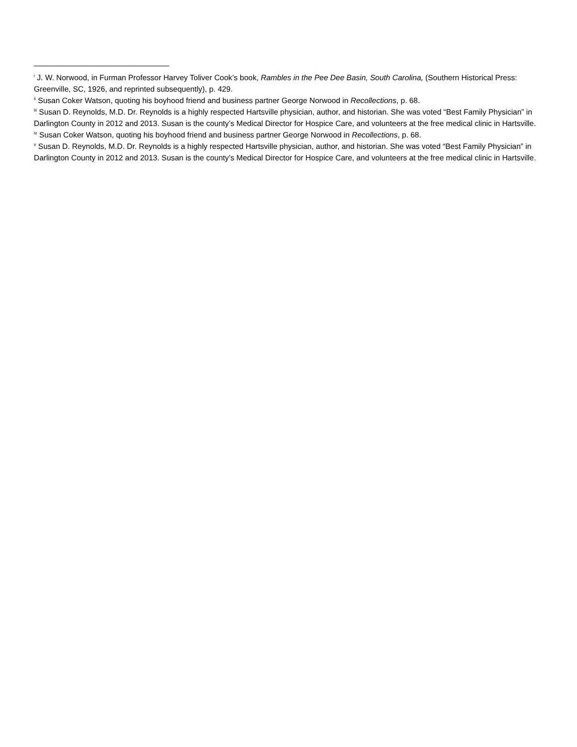<sup>i</sup> J. W. Norwood, in Furman Professor Harvey Toliver Cook’s book, Rambles in the Pee Dee Basin, South Carolina, (Southern Historical Press: Greenville, SC, 1926, and reprinted subsequently), p. 429.
<sup>ii</sup> Susan Coker Watson, quoting his boyhood friend and business partner George Norwood in Recollections, p. 68.
<sup>iii</sup> Susan D. Reynolds, M.D. Dr. Reynolds is a highly respected Hartsville physician, author, and historian. She was voted “Best Family Physician” in Darlington County in 2012 and 2013. Susan is the county’s Medical Director for Hospice Care, and volunteers at the free medical clinic in Hartsville.
<sup>iv</sup> Susan Coker Watson, quoting his boyhood friend and business partner George Norwood in Recollections, p. 68.
<sup>v</sup> Susan D. Reynolds, M.D. Dr. Reynolds is a highly respected Hartsville physician, author, and historian. She was voted “Best Family Physician” in Darlington County in 2012 and 2013. Susan is the county’s Medical Director for Hospice Care, and volunteers at the free medical clinic in Hartsville.